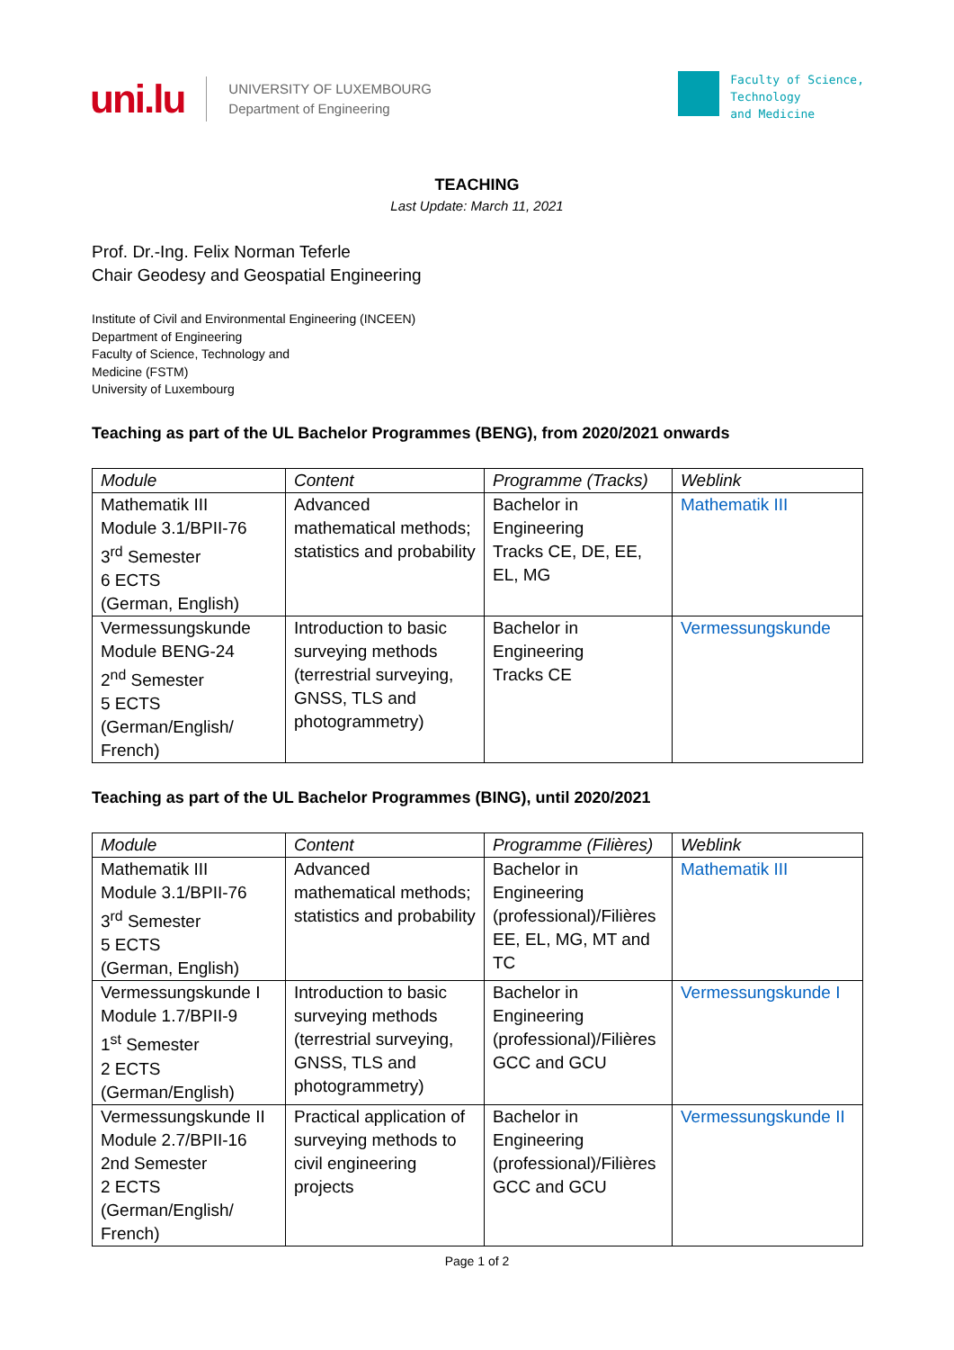uni.lu
UNIVERSITY OF LUXEMBOURG
Department of Engineering
Faculty of Science,
Technology
and Medicine
TEACHING
Last Update: March 11, 2021
Prof. Dr.-Ing. Felix Norman Teferle
Chair Geodesy and Geospatial Engineering
Institute of Civil and Environmental Engineering (INCEEN)
Department of Engineering
Faculty of Science, Technology and
Medicine (FSTM)
University of Luxembourg
Teaching as part of the UL Bachelor Programmes (BENG), from 2020/2021 onwards
| Module | Content | Programme (Tracks) | Weblink |
| --- | --- | --- | --- |
| Mathematik III Module 3.1/BPII-76 3<sup>rd</sup> Semester 6 ECTS (German, English) | Advanced mathematical methods; statistics and probability | Bachelor in Engineering Tracks CE, DE, EE, EL, MG | Mathematik III |
| Vermessungskunde Module BENG-24 2<sup>nd</sup> Semester 5 ECTS (German/English/ French) | Introduction to basic surveying methods (terrestrial surveying, GNSS, TLS and photogrammetry) | Bachelor in Engineering Tracks CE | Vermessungskunde |
Teaching as part of the UL Bachelor Programmes (BING), until 2020/2021
| Module | Content | Programme (Filières) | Weblink |
| --- | --- | --- | --- |
| Mathematik III Module 3.1/BPII-76 3<sup>rd</sup> Semester 5 ECTS (German, English) | Advanced mathematical methods; statistics and probability | Bachelor in Engineering (professional)/Filières EE, EL, MG, MT and TC | Mathematik III |
| Vermessungskunde I Module 1.7/BPII-9 1<sup>st</sup> Semester 2 ECTS (German/English) | Introduction to basic surveying methods (terrestrial surveying, GNSS, TLS and photogrammetry) | Bachelor in Engineering (professional)/Filières GCC and GCU | Vermessungskunde I |
| Vermessungskunde II Module 2.7/BPII-16 2nd Semester 2 ECTS (German/English/ French) | Practical application of surveying methods to civil engineering projects | Bachelor in Engineering (professional)/Filières GCC and GCU | Vermessungskunde II |
Page 1 of 2